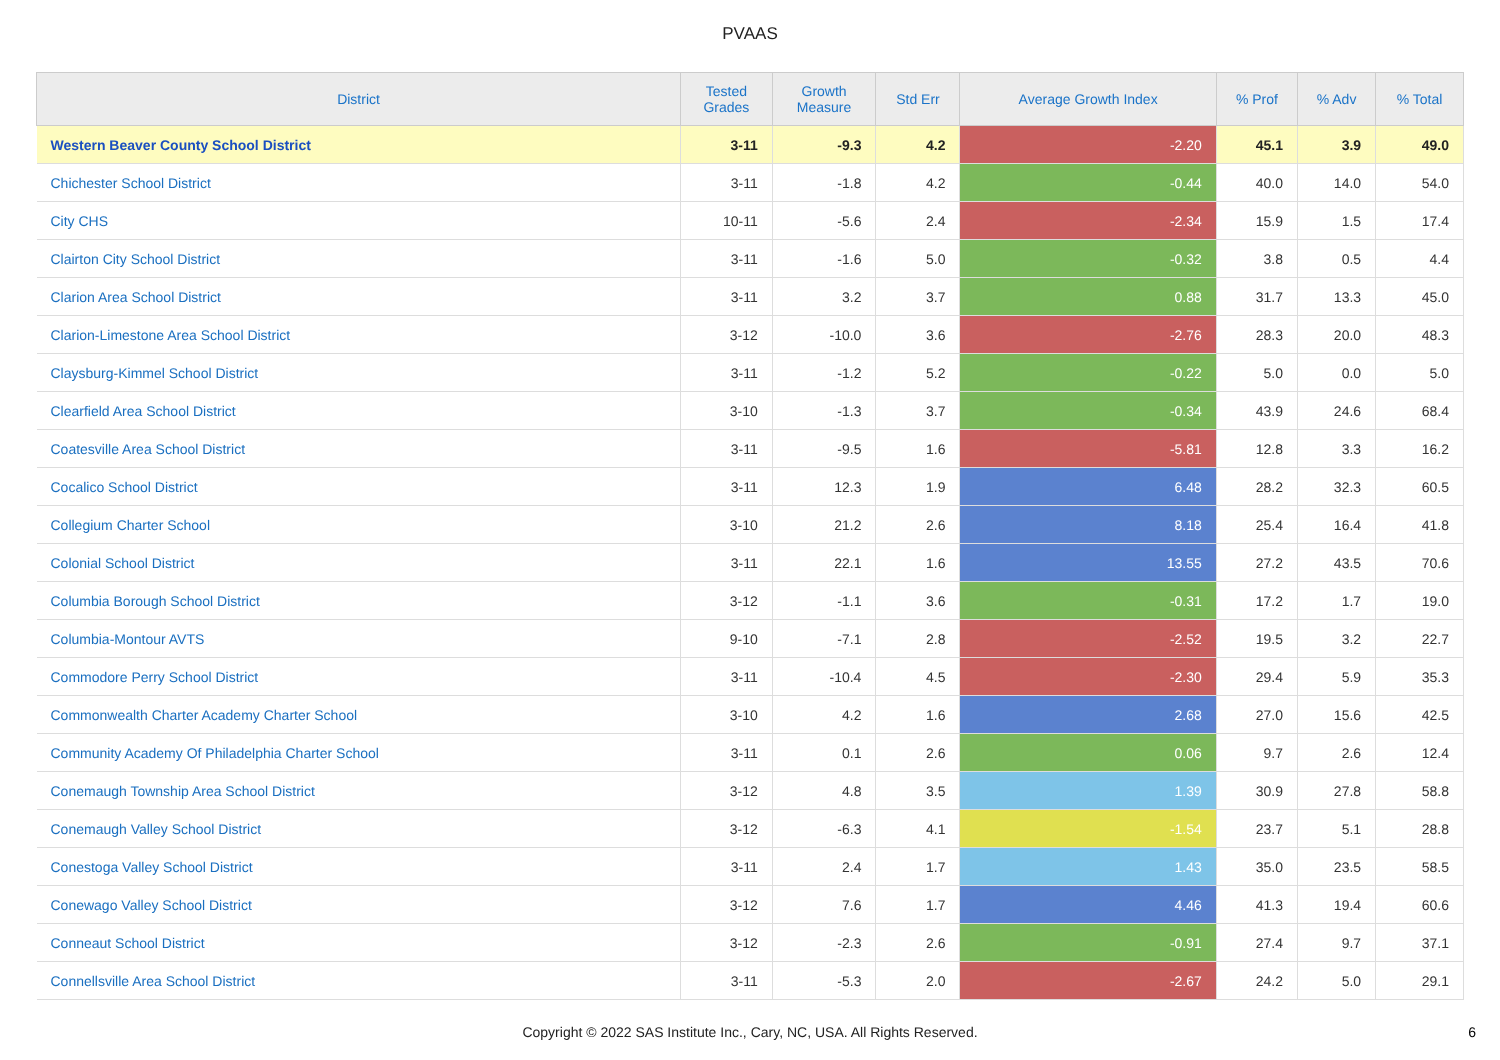PVAAS
| District | Tested Grades | Growth Measure | Std Err | Average Growth Index | % Prof | % Adv | % Total |
| --- | --- | --- | --- | --- | --- | --- | --- |
| Western Beaver County School District | 3-11 | -9.3 | 4.2 | -2.20 | 45.1 | 3.9 | 49.0 |
| Chichester School District | 3-11 | -1.8 | 4.2 | -0.44 | 40.0 | 14.0 | 54.0 |
| City CHS | 10-11 | -5.6 | 2.4 | -2.34 | 15.9 | 1.5 | 17.4 |
| Clairton City School District | 3-11 | -1.6 | 5.0 | -0.32 | 3.8 | 0.5 | 4.4 |
| Clarion Area School District | 3-11 | 3.2 | 3.7 | 0.88 | 31.7 | 13.3 | 45.0 |
| Clarion-Limestone Area School District | 3-12 | -10.0 | 3.6 | -2.76 | 28.3 | 20.0 | 48.3 |
| Claysburg-Kimmel School District | 3-11 | -1.2 | 5.2 | -0.22 | 5.0 | 0.0 | 5.0 |
| Clearfield Area School District | 3-10 | -1.3 | 3.7 | -0.34 | 43.9 | 24.6 | 68.4 |
| Coatesville Area School District | 3-11 | -9.5 | 1.6 | -5.81 | 12.8 | 3.3 | 16.2 |
| Cocalico School District | 3-11 | 12.3 | 1.9 | 6.48 | 28.2 | 32.3 | 60.5 |
| Collegium Charter School | 3-10 | 21.2 | 2.6 | 8.18 | 25.4 | 16.4 | 41.8 |
| Colonial School District | 3-11 | 22.1 | 1.6 | 13.55 | 27.2 | 43.5 | 70.6 |
| Columbia Borough School District | 3-12 | -1.1 | 3.6 | -0.31 | 17.2 | 1.7 | 19.0 |
| Columbia-Montour AVTS | 9-10 | -7.1 | 2.8 | -2.52 | 19.5 | 3.2 | 22.7 |
| Commodore Perry School District | 3-11 | -10.4 | 4.5 | -2.30 | 29.4 | 5.9 | 35.3 |
| Commonwealth Charter Academy Charter School | 3-10 | 4.2 | 1.6 | 2.68 | 27.0 | 15.6 | 42.5 |
| Community Academy Of Philadelphia Charter School | 3-11 | 0.1 | 2.6 | 0.06 | 9.7 | 2.6 | 12.4 |
| Conemaugh Township Area School District | 3-12 | 4.8 | 3.5 | 1.39 | 30.9 | 27.8 | 58.8 |
| Conemaugh Valley School District | 3-12 | -6.3 | 4.1 | -1.54 | 23.7 | 5.1 | 28.8 |
| Conestoga Valley School District | 3-11 | 2.4 | 1.7 | 1.43 | 35.0 | 23.5 | 58.5 |
| Conewago Valley School District | 3-12 | 7.6 | 1.7 | 4.46 | 41.3 | 19.4 | 60.6 |
| Conneaut School District | 3-12 | -2.3 | 2.6 | -0.91 | 27.4 | 9.7 | 37.1 |
| Connellsville Area School District | 3-11 | -5.3 | 2.0 | -2.67 | 24.2 | 5.0 | 29.1 |
Copyright © 2022 SAS Institute Inc., Cary, NC, USA. All Rights Reserved.
6